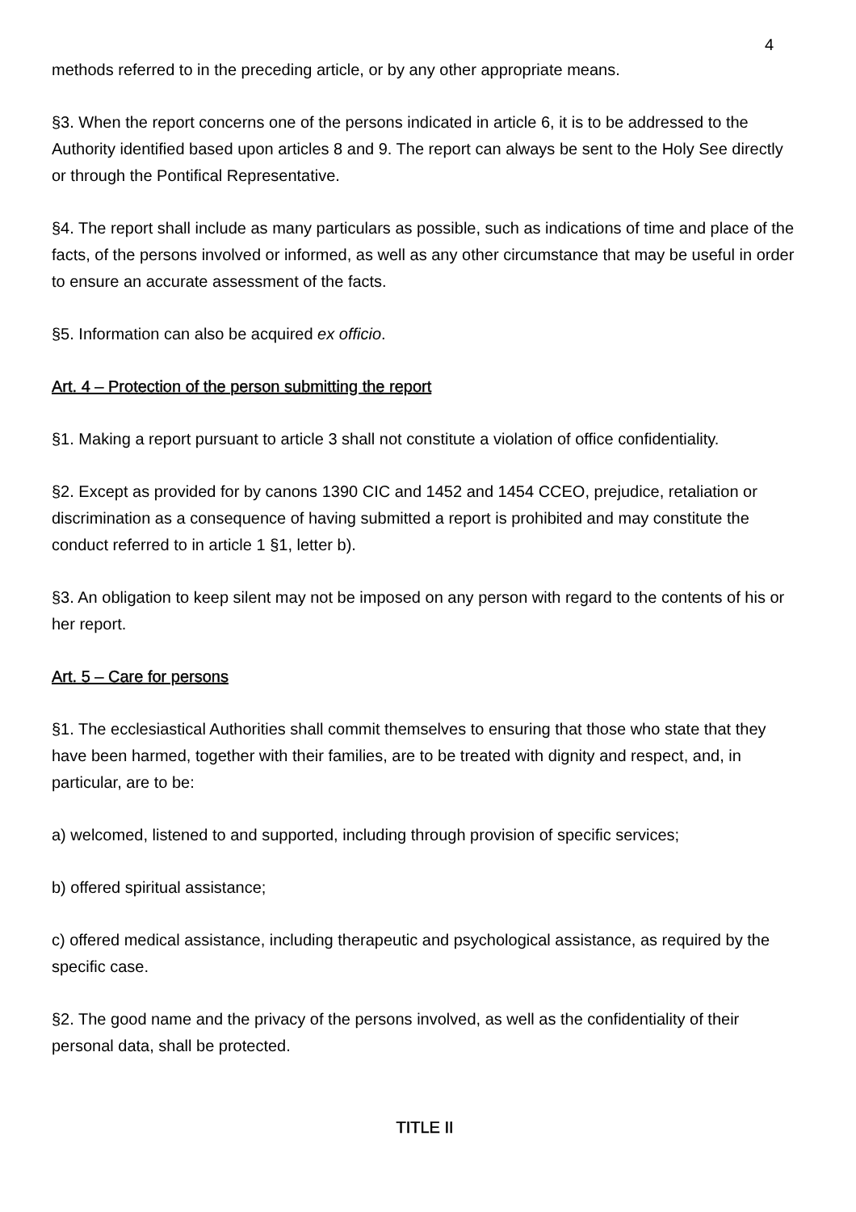4
methods referred to in the preceding article, or by any other appropriate means.
§3. When the report concerns one of the persons indicated in article 6, it is to be addressed to the Authority identified based upon articles 8 and 9. The report can always be sent to the Holy See directly or through the Pontifical Representative.
§4. The report shall include as many particulars as possible, such as indications of time and place of the facts, of the persons involved or informed, as well as any other circumstance that may be useful in order to ensure an accurate assessment of the facts.
§5. Information can also be acquired ex officio.
Art. 4 – Protection of the person submitting the report
§1. Making a report pursuant to article 3 shall not constitute a violation of office confidentiality.
§2. Except as provided for by canons 1390 CIC and 1452 and 1454 CCEO, prejudice, retaliation or discrimination as a consequence of having submitted a report is prohibited and may constitute the conduct referred to in article 1 §1, letter b).
§3. An obligation to keep silent may not be imposed on any person with regard to the contents of his or her report.
Art. 5 – Care for persons
§1. The ecclesiastical Authorities shall commit themselves to ensuring that those who state that they have been harmed, together with their families, are to be treated with dignity and respect, and, in particular, are to be:
a) welcomed, listened to and supported, including through provision of specific services;
b) offered spiritual assistance;
c) offered medical assistance, including therapeutic and psychological assistance, as required by the specific case.
§2. The good name and the privacy of the persons involved, as well as the confidentiality of their personal data, shall be protected.
TITLE II